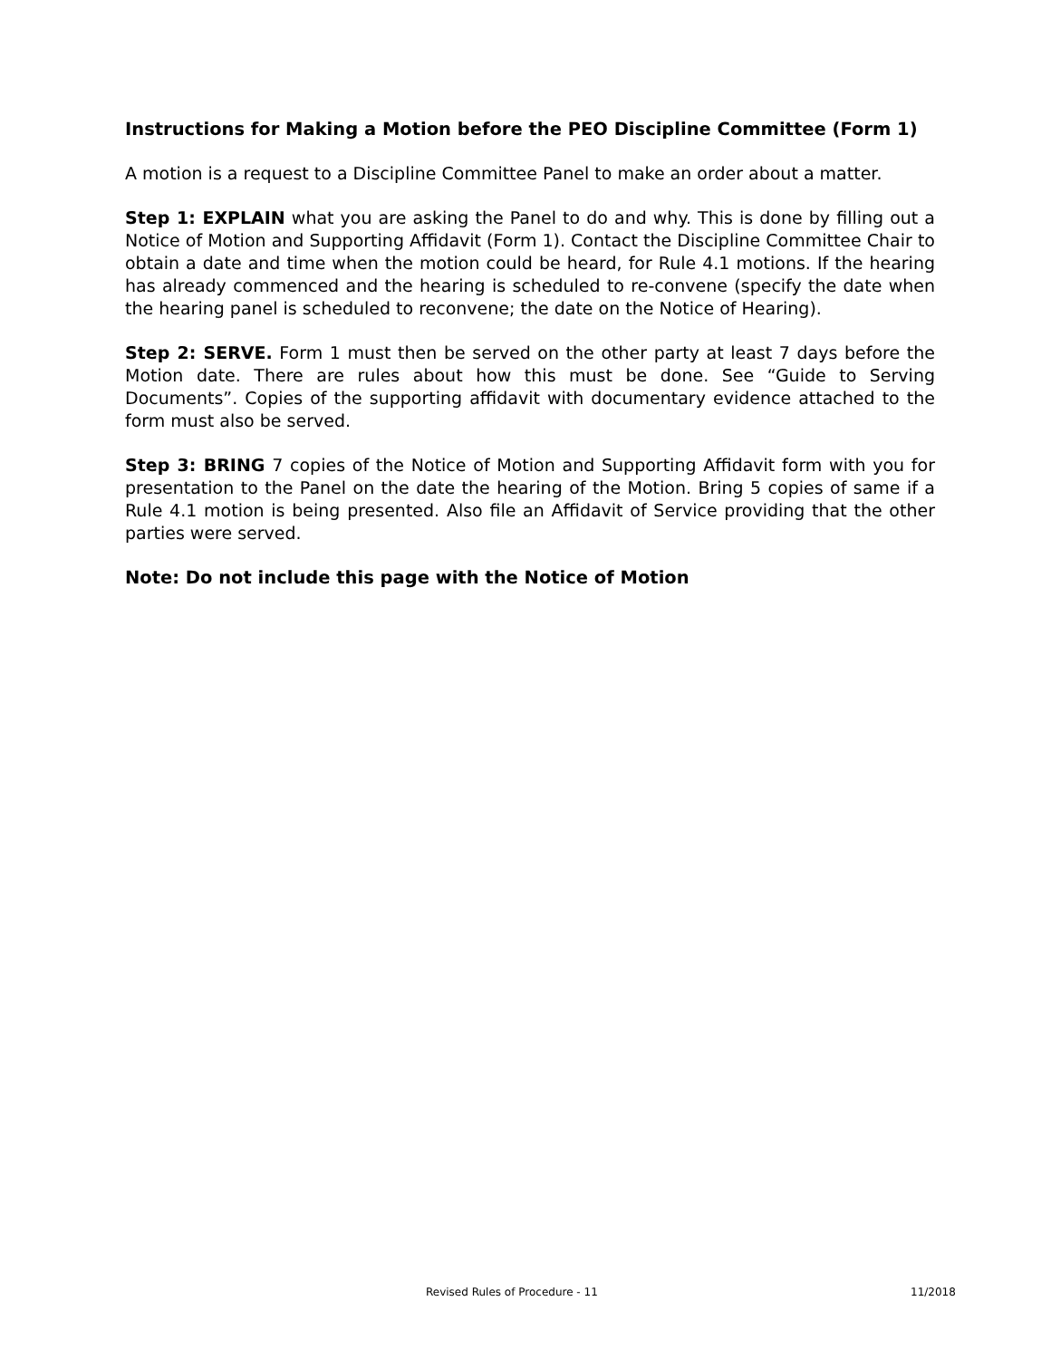Instructions for Making a Motion before the PEO Discipline Committee (Form 1)
A motion is a request to a Discipline Committee Panel to make an order about a matter.
Step 1: EXPLAIN what you are asking the Panel to do and why. This is done by filling out a Notice of Motion and Supporting Affidavit (Form 1). Contact the Discipline Committee Chair to obtain a date and time when the motion could be heard, for Rule 4.1 motions. If the hearing has already commenced and the hearing is scheduled to re-convene (specify the date when the hearing panel is scheduled to reconvene; the date on the Notice of Hearing).
Step 2: SERVE. Form 1 must then be served on the other party at least 7 days before the Motion date. There are rules about how this must be done. See “Guide to Serving Documents”. Copies of the supporting affidavit with documentary evidence attached to the form must also be served.
Step 3: BRING 7 copies of the Notice of Motion and Supporting Affidavit form with you for presentation to the Panel on the date the hearing of the Motion. Bring 5 copies of same if a Rule 4.1 motion is being presented. Also file an Affidavit of Service providing that the other parties were served.
Note: Do not include this page with the Notice of Motion
Revised Rules of Procedure - 11 11/2018